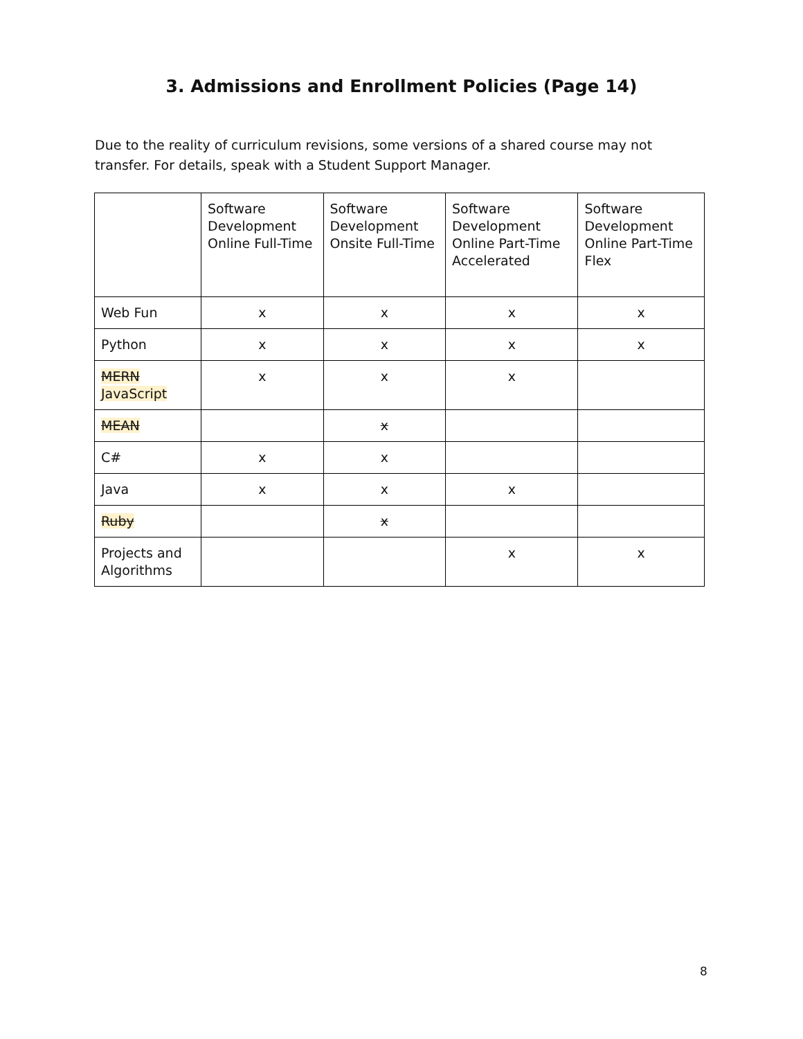3. Admissions and Enrollment Policies (Page 14)
Due to the reality of curriculum revisions, some versions of a shared course may not transfer. For details, speak with a Student Support Manager.
| | Software Development Online Full-Time | Software Development Onsite Full-Time | Software Development Online Part-Time Accelerated | Software Development Online Part-Time Flex |
| Web Fun | x | x | x | x |
| Python | x | x | x | x |
| MERN JavaScript | x | x | x | |
| MEAN | | x | | |
| C# | x | x | | |
| Java | x | x | x | |
| Ruby | | x | | |
| Projects and Algorithms | | | x | x |
8